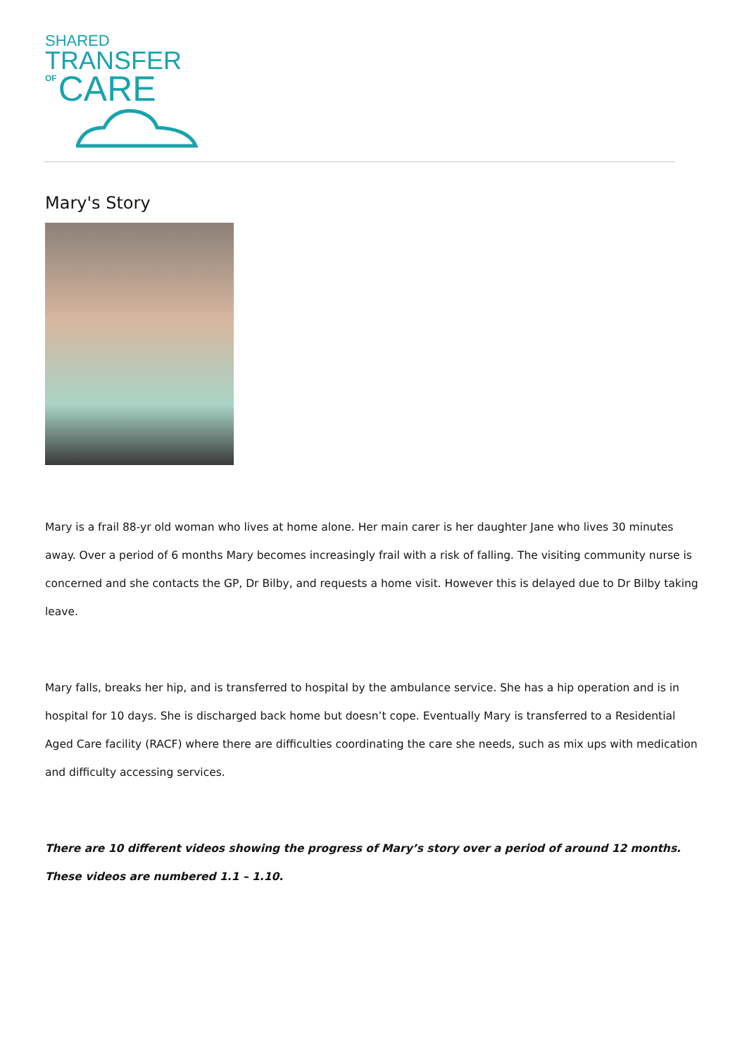SHARED
TRANSFER
<sup>OF</sup>CARE
Mary's Story
Mary is a frail 88-yr old woman who lives at home alone. Her main carer is her daughter Jane who lives 30 minutes away. Over a period of 6 months Mary becomes increasingly frail with a risk of falling. The visiting community nurse is concerned and she contacts the GP, Dr Bilby, and requests a home visit. However this is delayed due to Dr Bilby taking leave.
Mary falls, breaks her hip, and is transferred to hospital by the ambulance service. She has a hip operation and is in hospital for 10 days. She is discharged back home but doesn’t cope. Eventually Mary is transferred to a Residential Aged Care facility (RACF) where there are difficulties coordinating the care she needs, such as mix ups with medication and difficulty accessing services.
There are 10 different videos showing the progress of Mary’s story over a period of around 12 months. These videos are numbered 1.1 – 1.10.